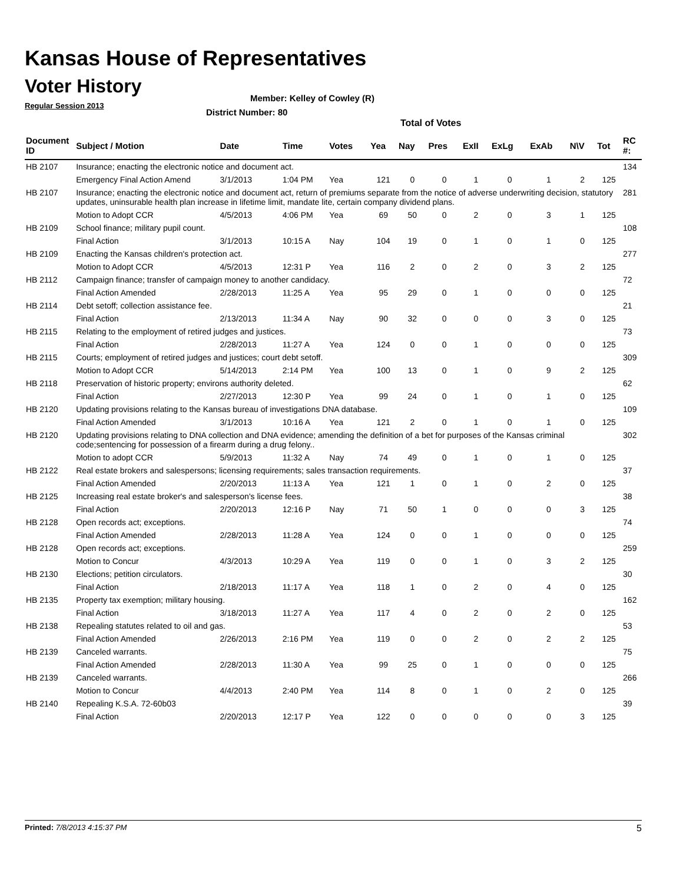Kansas House of Representatives
Voter History
Regular Session 2013
Member: Kelley of Cowley (R)
District Number: 80
Total of Votes
| Document ID | Subject / Motion | Date | Time | Votes | Yea | Nay | Pres | ExII | ExLg | ExAb | N\V | Tot | RC #: |
| --- | --- | --- | --- | --- | --- | --- | --- | --- | --- | --- | --- | --- | --- |
| HB 2107 | Insurance; enacting the electronic notice and document act. | | | | | | | | | | | | 134 |
| | Emergency Final Action Amend | 3/1/2013 | 1:04 PM | Yea | 121 | 0 | 0 | 1 | 0 | 1 | 2 | 125 | |
| HB 2107 | Insurance; enacting the electronic notice and document act, return of premiums separate from the notice of adverse underwriting decision, statutory updates, uninsurable health plan increase in lifetime limit, mandate lite, certain company dividend plans. | | | | | | | | | | | | 281 |
| | Motion to Adopt CCR | 4/5/2013 | 4:06 PM | Yea | 69 | 50 | 0 | 2 | 0 | 3 | 1 | 125 | |
| HB 2109 | School finance; military pupil count. | | | | | | | | | | | | 108 |
| | Final Action | 3/1/2013 | 10:15 A | Nay | 104 | 19 | 0 | 1 | 0 | 1 | 0 | 125 | |
| HB 2109 | Enacting the Kansas children's protection act. | | | | | | | | | | | | 277 |
| | Motion to Adopt CCR | 4/5/2013 | 12:31 P | Yea | 116 | 2 | 0 | 2 | 0 | 3 | 2 | 125 | |
| HB 2112 | Campaign finance; transfer of campaign money to another candidacy. | | | | | | | | | | | | 72 |
| | Final Action Amended | 2/28/2013 | 11:25 A | Yea | 95 | 29 | 0 | 1 | 0 | 0 | 0 | 125 | |
| HB 2114 | Debt setoff; collection assistance fee. | | | | | | | | | | | | 21 |
| | Final Action | 2/13/2013 | 11:34 A | Nay | 90 | 32 | 0 | 0 | 0 | 3 | 0 | 125 | |
| HB 2115 | Relating to the employment of retired judges and justices. | | | | | | | | | | | | 73 |
| | Final Action | 2/28/2013 | 11:27 A | Yea | 124 | 0 | 0 | 1 | 0 | 0 | 0 | 125 | |
| HB 2115 | Courts; employment of retired judges and justices; court debt setoff. | | | | | | | | | | | | 309 |
| | Motion to Adopt CCR | 5/14/2013 | 2:14 PM | Yea | 100 | 13 | 0 | 1 | 0 | 9 | 2 | 125 | |
| HB 2118 | Preservation of historic property; environs authority deleted. | | | | | | | | | | | | 62 |
| | Final Action | 2/27/2013 | 12:30 P | Yea | 99 | 24 | 0 | 1 | 0 | 1 | 0 | 125 | |
| HB 2120 | Updating provisions relating to the Kansas bureau of investigations DNA database. | | | | | | | | | | | | 109 |
| | Final Action Amended | 3/1/2013 | 10:16 A | Yea | 121 | 2 | 0 | 1 | 0 | 1 | 0 | 125 | |
| HB 2120 | Updating provisions relating to DNA collection and DNA evidence; amending the definition of a bet for purposes of the Kansas criminal code;sentencing for possession of a firearm during a drug felony.. | | | | | | | | | | | | 302 |
| | Motion to adopt CCR | 5/9/2013 | 11:32 A | Nay | 74 | 49 | 0 | 1 | 0 | 1 | 0 | 125 | |
| HB 2122 | Real estate brokers and salespersons; licensing requirements; sales transaction requirements. | | | | | | | | | | | | 37 |
| | Final Action Amended | 2/20/2013 | 11:13 A | Yea | 121 | 1 | 0 | 1 | 0 | 2 | 0 | 125 | |
| HB 2125 | Increasing real estate broker's and salesperson's license fees. | | | | | | | | | | | | 38 |
| | Final Action | 2/20/2013 | 12:16 P | Nay | 71 | 50 | 1 | 0 | 0 | 0 | 3 | 125 | |
| HB 2128 | Open records act; exceptions. | | | | | | | | | | | | 74 |
| | Final Action Amended | 2/28/2013 | 11:28 A | Yea | 124 | 0 | 0 | 1 | 0 | 0 | 0 | 125 | |
| HB 2128 | Open records act; exceptions. | | | | | | | | | | | | 259 |
| | Motion to Concur | 4/3/2013 | 10:29 A | Yea | 119 | 0 | 0 | 1 | 0 | 3 | 2 | 125 | |
| HB 2130 | Elections; petition circulators. | | | | | | | | | | | | 30 |
| | Final Action | 2/18/2013 | 11:17 A | Yea | 118 | 1 | 0 | 2 | 0 | 4 | 0 | 125 | |
| HB 2135 | Property tax exemption; military housing. | | | | | | | | | | | | 162 |
| | Final Action | 3/18/2013 | 11:27 A | Yea | 117 | 4 | 0 | 2 | 0 | 2 | 0 | 125 | |
| HB 2138 | Repealing statutes related to oil and gas. | | | | | | | | | | | | 53 |
| | Final Action Amended | 2/26/2013 | 2:16 PM | Yea | 119 | 0 | 0 | 2 | 0 | 2 | 2 | 125 | |
| HB 2139 | Canceled warrants. | | | | | | | | | | | | 75 |
| | Final Action Amended | 2/28/2013 | 11:30 A | Yea | 99 | 25 | 0 | 1 | 0 | 0 | 0 | 125 | |
| HB 2139 | Canceled warrants. | | | | | | | | | | | | 266 |
| | Motion to Concur | 4/4/2013 | 2:40 PM | Yea | 114 | 8 | 0 | 1 | 0 | 2 | 0 | 125 | |
| HB 2140 | Repealing K.S.A. 72-60b03 | | | | | | | | | | | | 39 |
| | Final Action | 2/20/2013 | 12:17 P | Yea | 122 | 0 | 0 | 0 | 0 | 0 | 3 | 125 | |
Printed: 7/8/2013 4:15:37 PM 5